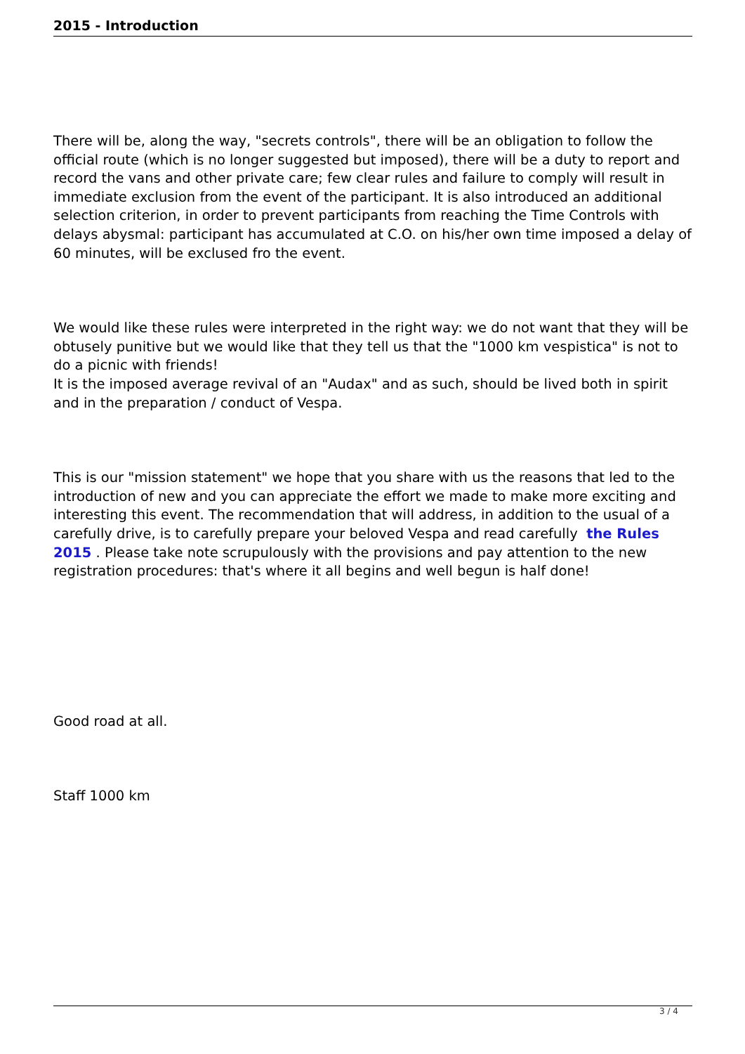2015 - Introduction
There will be, along the way, "secrets controls", there will be an obligation to follow the official route (which is no longer suggested but imposed), there will be a duty to report and record the vans and other private care; few clear rules and failure to comply will result in immediate exclusion from the event of the participant. It is also introduced an additional selection criterion, in order to prevent participants from reaching the Time Controls with delays abysmal: participant has accumulated at C.O. on his/her own time imposed a delay of 60 minutes, will be exclused fro the event.
We would like these rules were interpreted in the right way: we do not want that they will be obtusely punitive but we would like that they tell us that the "1000 km vespistica" is not to do a picnic with friends!
It is the imposed average revival of an "Audax" and as such, should be lived both in spirit and in the preparation / conduct of Vespa.
This is our "mission statement" we hope that you share with us the reasons that led to the introduction of new and you can appreciate the effort we made to make more exciting and interesting this event. The recommendation that will address, in addition to the usual of a carefully drive, is to carefully prepare your beloved Vespa and read carefully the Rules 2015 . Please take note scrupulously with the provisions and pay attention to the new registration procedures: that's where it all begins and well begun is half done!
Good road at all.
Staff 1000 km
3 / 4